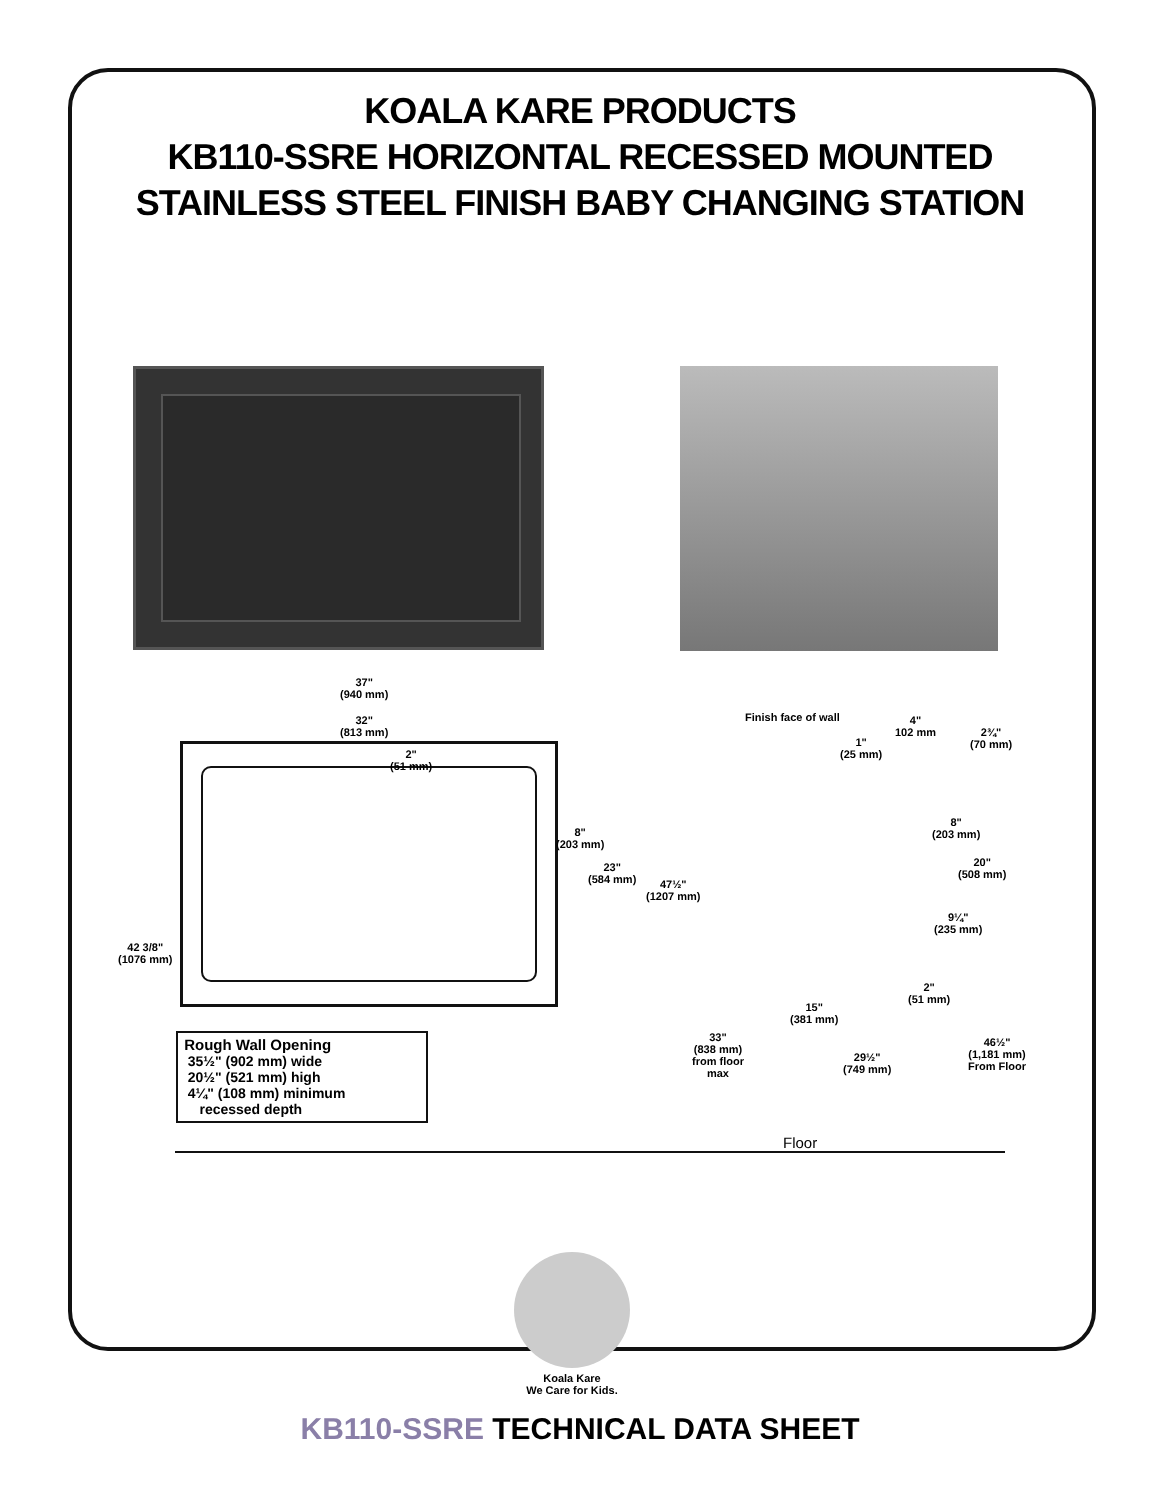KOALA KARE PRODUCTS
KB110-SSRE HORIZONTAL RECESSED MOUNTED
STAINLESS STEEL FINISH BABY CHANGING STATION
37"
(940 mm)
32"
(813 mm)
2"
(51 mm)
8"
(203 mm)
23"
(584 mm)
47½"
(1207 mm)
42 3/8"
(1076 mm)
Finish face of wall
4"
102 mm
2¾"
(70 mm)
1"
(25 mm)
8"
(203 mm)
20"
(508 mm)
9¼"
(235 mm)
2"
(51 mm)
15"
(381 mm)
33"
(838 mm)
from floor
max
29½"
(749 mm)
46½"
(1,181 mm)
From Floor
Rough Wall Opening
35½" (902 mm) wide
20½" (521 mm) high
4¼" (108 mm) minimum
recessed depth
Floor
Koala Kare
We Care for Kids.
KB110-SSRE TECHNICAL DATA SHEET